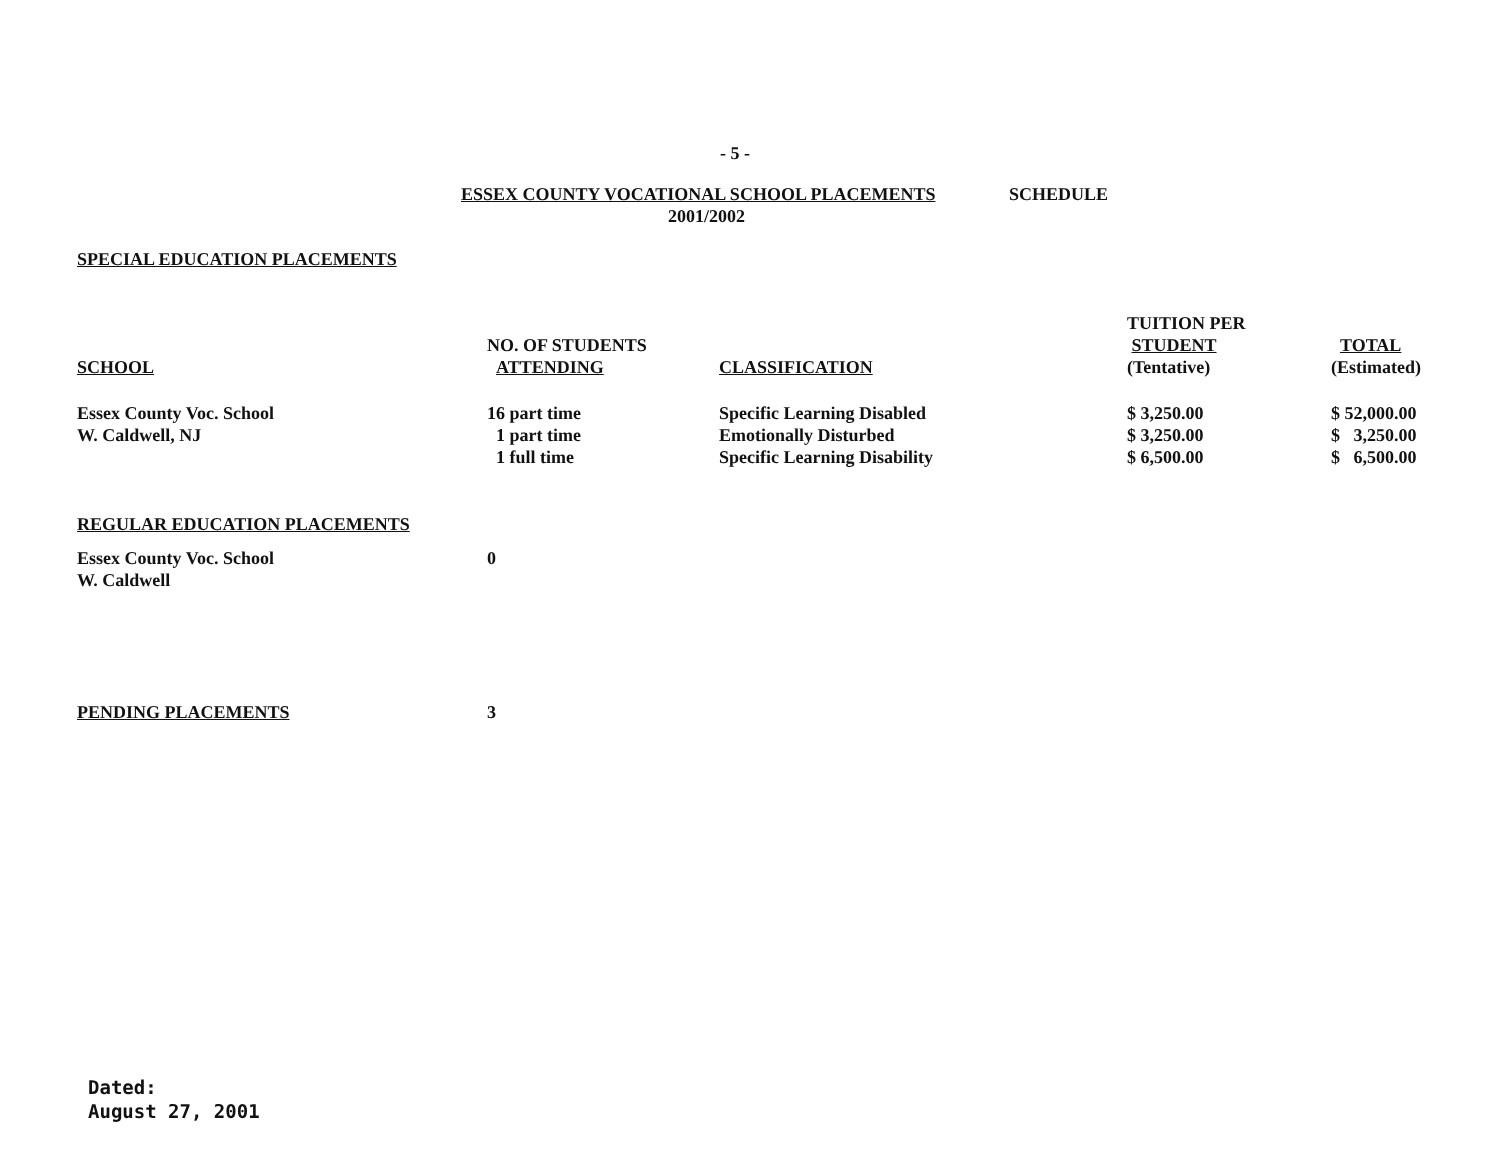- 5 -
ESSEX COUNTY VOCATIONAL SCHOOL PLACEMENTS SCHEDULE
2001/2002
SPECIAL EDUCATION PLACEMENTS
| SCHOOL | NO. OF STUDENTS ATTENDING | CLASSIFICATION | TUITION PER STUDENT (Tentative) | TOTAL (Estimated) |
| --- | --- | --- | --- | --- |
| Essex County Voc. School | 16 part time | Specific Learning Disabled | $ 3,250.00 | $ 52,000.00 |
| W. Caldwell, NJ | 1 part time | Emotionally Disturbed | $ 3,250.00 | $ 3,250.00 |
| | 1 full time | Specific Learning Disability | $ 6,500.00 | $ 6,500.00 |
REGULAR EDUCATION PLACEMENTS
| Essex County Voc. School | 0 |
| W. Caldwell | |
| PENDING PLACEMENTS | 3 |
Dated:
August 27, 2001